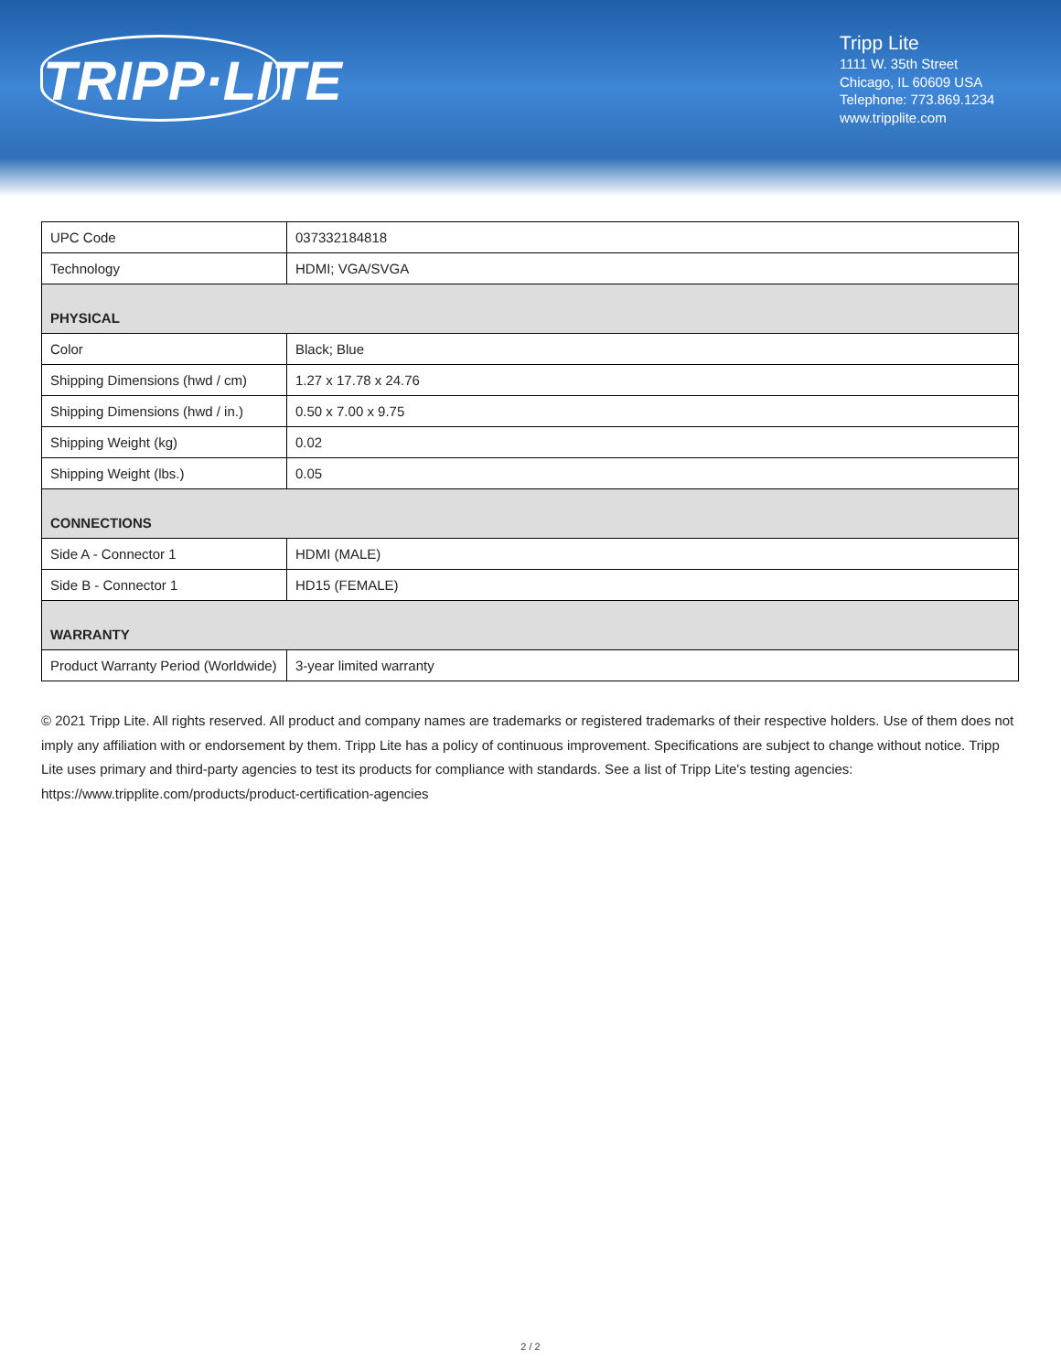TRIPP·LITE
Tripp Lite
1111 W. 35th Street
Chicago, IL 60609 USA
Telephone: 773.869.1234
www.tripplite.com
| UPC Code | 037332184818 |
| Technology | HDMI; VGA/SVGA |
| PHYSICAL | |
| Color | Black; Blue |
| Shipping Dimensions (hwd / cm) | 1.27 x 17.78 x 24.76 |
| Shipping Dimensions (hwd / in.) | 0.50 x 7.00 x 9.75 |
| Shipping Weight (kg) | 0.02 |
| Shipping Weight (lbs.) | 0.05 |
| CONNECTIONS | |
| Side A - Connector 1 | HDMI (MALE) |
| Side B - Connector 1 | HD15 (FEMALE) |
| WARRANTY | |
| Product Warranty Period (Worldwide) | 3-year limited warranty |
© 2021 Tripp Lite. All rights reserved. All product and company names are trademarks or registered trademarks of their respective holders. Use of them does not imply any affiliation with or endorsement by them. Tripp Lite has a policy of continuous improvement. Specifications are subject to change without notice. Tripp Lite uses primary and third-party agencies to test its products for compliance with standards. See a list of Tripp Lite's testing agencies: https://www.tripplite.com/products/product-certification-agencies
2 / 2